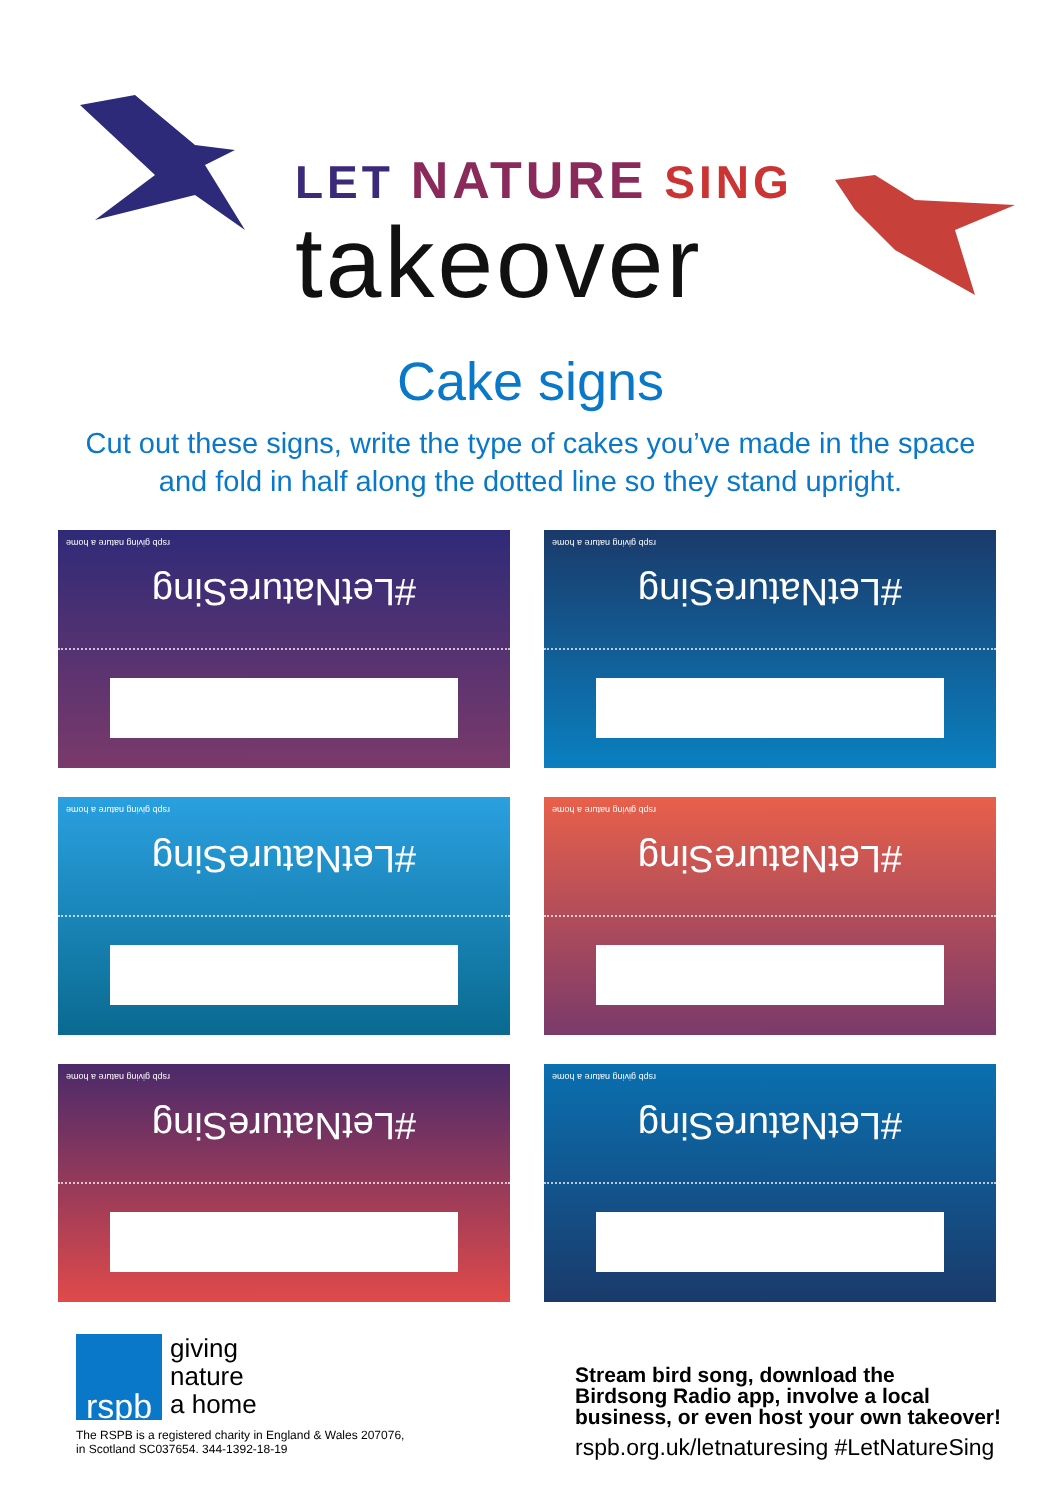LET NATURE SING
takeover
Cake signs
Cut out these signs, write the type of cakes you’ve made in the space and fold in half along the dotted line so they stand upright.
rspb giving nature a home
#LetNatureSing
rspb giving nature a home
#LetNatureSing
rspb giving nature a home
#LetNatureSing
rspb giving nature a home
#LetNatureSing
rspb giving nature a home
#LetNatureSing
rspb giving nature a home
#LetNatureSing
rspb
giving
nature
a home
The RSPB is a registered charity in England & Wales 207076,
in Scotland SC037654. 344-1392-18-19
Stream bird song, download the
Birdsong Radio app, involve a local
business, or even host your own takeover!
rspb.org.uk/letnaturesing #LetNatureSing